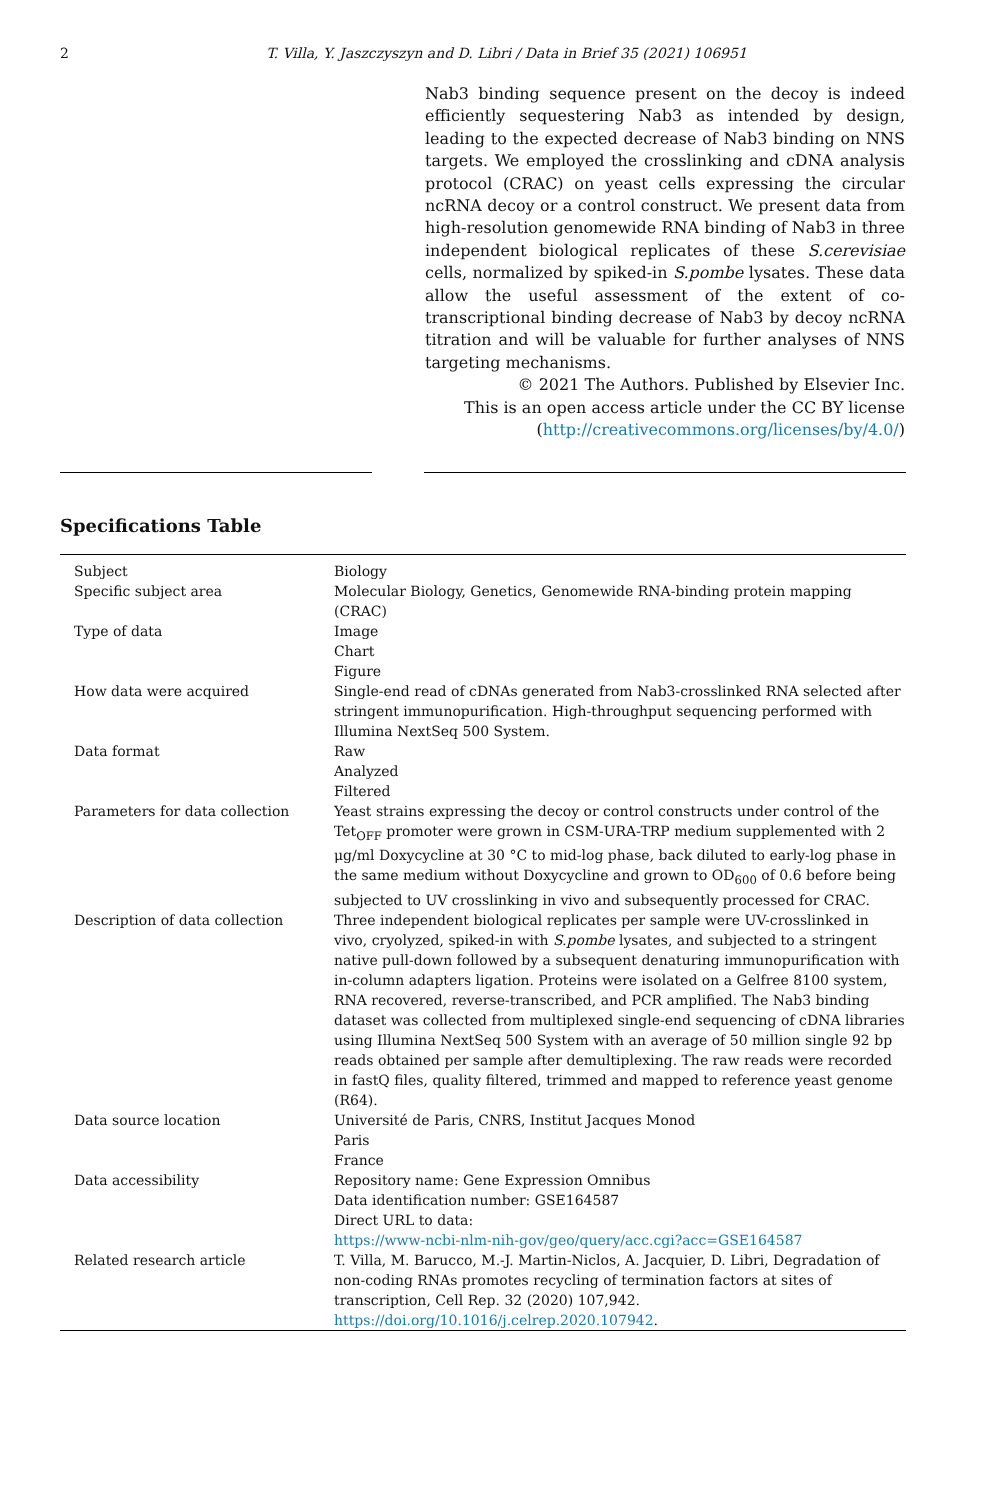2 T. Villa, Y. Jaszczyszyn and D. Libri / Data in Brief 35 (2021) 106951
Nab3 binding sequence present on the decoy is indeed efficiently sequestering Nab3 as intended by design, leading to the expected decrease of Nab3 binding on NNS targets. We employed the crosslinking and cDNA analysis protocol (CRAC) on yeast cells expressing the circular ncRNA decoy or a control construct. We present data from high-resolution genomewide RNA binding of Nab3 in three independent biological replicates of these S.cerevisiae cells, normalized by spiked-in S.pombe lysates. These data allow the useful assessment of the extent of co-transcriptional binding decrease of Nab3 by decoy ncRNA titration and will be valuable for further analyses of NNS targeting mechanisms.
© 2021 The Authors. Published by Elsevier Inc.
This is an open access article under the CC BY license
(http://creativecommons.org/licenses/by/4.0/)
Specifications Table
| Subject | Biology |
| Specific subject area | Molecular Biology, Genetics, Genomewide RNA-binding protein mapping (CRAC) |
| Type of data | Image Chart Figure |
| How data were acquired | Single-end read of cDNAs generated from Nab3-crosslinked RNA selected after stringent immunopurification. High-throughput sequencing performed with Illumina NextSeq 500 System. |
| Data format | Raw Analyzed Filtered |
| Parameters for data collection | Yeast strains expressing the decoy or control constructs under control of the Tet<sub>OFF</sub> promoter were grown in CSM-URA-TRP medium supplemented with 2 μg/ml Doxycycline at 30 °C to mid-log phase, back diluted to early-log phase in the same medium without Doxycycline and grown to OD<sub>600</sub> of 0.6 before being subjected to UV crosslinking in vivo and subsequently processed for CRAC. |
| Description of data collection | Three independent biological replicates per sample were UV-crosslinked in vivo, cryolyzed, spiked-in with S.pombe lysates, and subjected to a stringent native pull-down followed by a subsequent denaturing immunopurification with in-column adapters ligation. Proteins were isolated on a Gelfree 8100 system, RNA recovered, reverse-transcribed, and PCR amplified. The Nab3 binding dataset was collected from multiplexed single-end sequencing of cDNA libraries using Illumina NextSeq 500 System with an average of 50 million single 92 bp reads obtained per sample after demultiplexing. The raw reads were recorded in fastQ files, quality filtered, trimmed and mapped to reference yeast genome (R64). |
| Data source location | Université de Paris, CNRS, Institut Jacques Monod Paris France |
| Data accessibility | Repository name: Gene Expression Omnibus Data identification number: GSE164587 Direct URL to data: https://www-ncbi-nlm-nih-gov/geo/query/acc.cgi?acc=GSE164587 |
| Related research article | T. Villa, M. Barucco, M.-J. Martin-Niclos, A. Jacquier, D. Libri, Degradation of non-coding RNAs promotes recycling of termination factors at sites of transcription, Cell Rep. 32 (2020) 107,942. https://doi.org/10.1016/j.celrep.2020.107942 . |